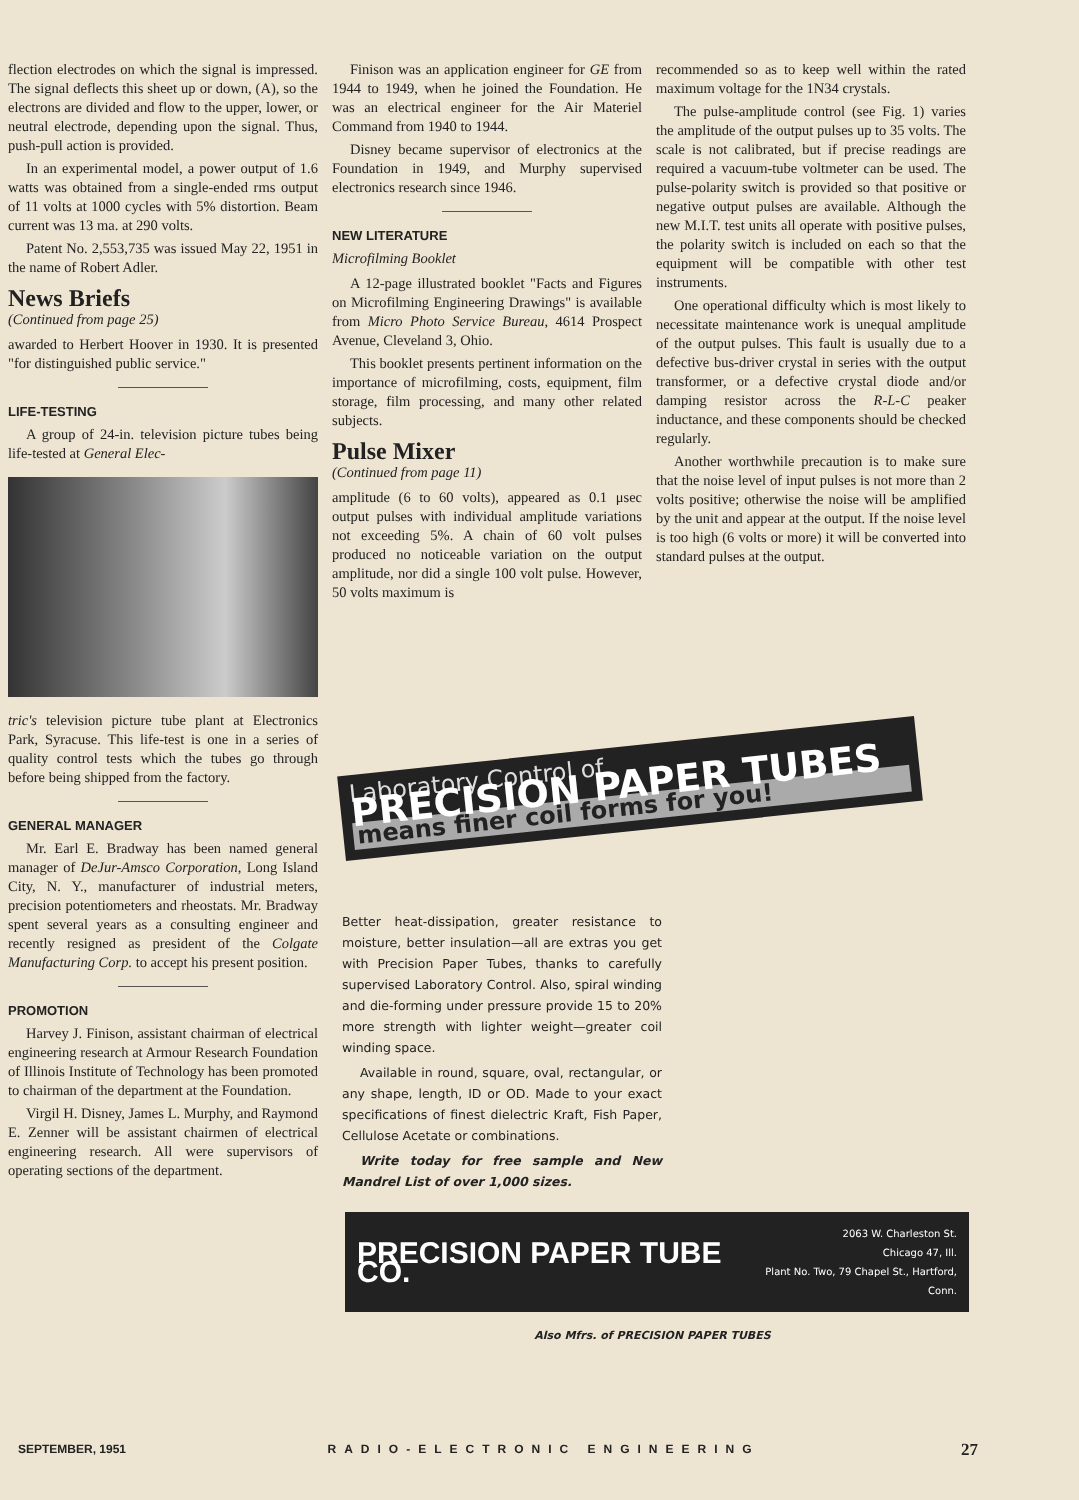flection electrodes on which the signal is impressed. The signal deflects this sheet up or down, (A), so the electrons are divided and flow to the upper, lower, or neutral electrode, depending upon the signal. Thus, push-pull action is provided.
In an experimental model, a power output of 1.6 watts was obtained from a single-ended rms output of 11 volts at 1000 cycles with 5% distortion. Beam current was 13 ma. at 290 volts.
Patent No. 2,553,735 was issued May 22, 1951 in the name of Robert Adler.
News Briefs
(Continued from page 25)
awarded to Herbert Hoover in 1930. It is presented "for distinguished public service."
LIFE-TESTING
A group of 24-in. television picture tubes being life-tested at General Elec-
tric's television picture tube plant at Electronics Park, Syracuse. This life-test is one in a series of quality control tests which the tubes go through before being shipped from the factory.
GENERAL MANAGER
Mr. Earl E. Bradway has been named general manager of DeJur-Amsco Corporation, Long Island City, N. Y., manufacturer of industrial meters, precision potentiometers and rheostats. Mr. Bradway spent several years as a consulting engineer and recently resigned as president of the Colgate Manufacturing Corp. to accept his present position.
PROMOTION
Harvey J. Finison, assistant chairman of electrical engineering research at Armour Research Foundation of Illinois Institute of Technology has been promoted to chairman of the department at the Foundation.
Virgil H. Disney, James L. Murphy, and Raymond E. Zenner will be assistant chairmen of electrical engineering research. All were supervisors of operating sections of the department.
Finison was an application engineer for GE from 1944 to 1949, when he joined the Foundation. He was an electrical engineer for the Air Materiel Command from 1940 to 1944.
Disney became supervisor of electronics at the Foundation in 1949, and Murphy supervised electronics research since 1946.
NEW LITERATURE
Microfilming Booklet
A 12-page illustrated booklet "Facts and Figures on Microfilming Engineering Drawings" is available from Micro Photo Service Bureau, 4614 Prospect Avenue, Cleveland 3, Ohio.
This booklet presents pertinent information on the importance of microfilming, costs, equipment, film storage, film processing, and many other related subjects.
Pulse Mixer
(Continued from page 11)
amplitude (6 to 60 volts), appeared as 0.1 μsec output pulses with individual amplitude variations not exceeding 5%. A chain of 60 volt pulses produced no noticeable variation on the output amplitude, nor did a single 100 volt pulse. However, 50 volts maximum is
recommended so as to keep well within the rated maximum voltage for the 1N34 crystals.
The pulse-amplitude control (see Fig. 1) varies the amplitude of the output pulses up to 35 volts. The scale is not calibrated, but if precise readings are required a vacuum-tube voltmeter can be used. The pulse-polarity switch is provided so that positive or negative output pulses are available. Although the new M.I.T. test units all operate with positive pulses, the polarity switch is included on each so that the equipment will be compatible with other test instruments.
One operational difficulty which is most likely to necessitate maintenance work is unequal amplitude of the output pulses. This fault is usually due to a defective bus-driver crystal in series with the output transformer, or a defective crystal diode and/or damping resistor across the R-L-C peaker inductance, and these components should be checked regularly.
Another worthwhile precaution is to make sure that the noise level of input pulses is not more than 2 volts positive; otherwise the noise will be amplified by the unit and appear at the output. If the noise level is too high (6 volts or more) it will be converted into standard pulses at the output.
Laboratory Control of
PRECISION PAPER TUBES
means finer coil forms for you!
Better heat-dissipation, greater resistance to moisture, better insulation—all are extras you get with Precision Paper Tubes, thanks to carefully supervised Laboratory Control. Also, spiral winding and die-forming under pressure provide 15 to 20% more strength with lighter weight—greater coil winding space.
Available in round, square, oval, rectangular, or any shape, length, ID or OD. Made to your exact specifications of finest dielectric Kraft, Fish Paper, Cellulose Acetate or combinations.
Write today for free sample and New Mandrel List of over 1,000 sizes.
PRECISION PAPER TUBE CO.
2063 W. Charleston St.
Chicago 47, Ill.
Plant No. Two, 79 Chapel St., Hartford, Conn.
Also Mfrs. of PRECISION PAPER TUBES
SEPTEMBER, 1951 RADIO-ELECTRONIC ENGINEERING 27